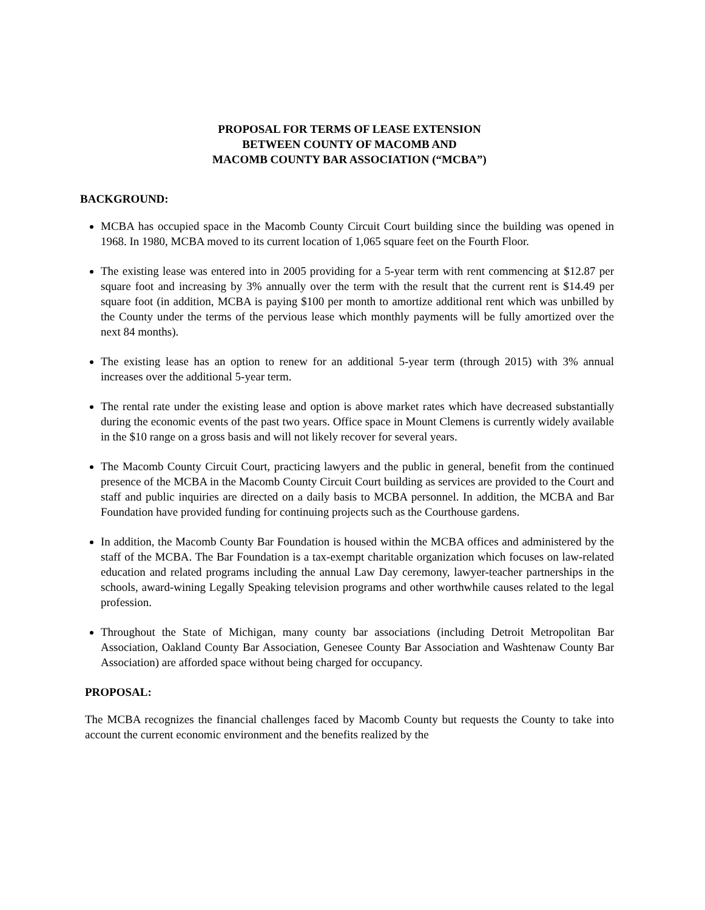PROPOSAL FOR TERMS OF LEASE EXTENSION
BETWEEN COUNTY OF MACOMB AND
MACOMB COUNTY BAR ASSOCIATION (“MCBA”)
BACKGROUND:
MCBA has occupied space in the Macomb County Circuit Court building since the building was opened in 1968. In 1980, MCBA moved to its current location of 1,065 square feet on the Fourth Floor.
The existing lease was entered into in 2005 providing for a 5-year term with rent commencing at $12.87 per square foot and increasing by 3% annually over the term with the result that the current rent is $14.49 per square foot (in addition, MCBA is paying $100 per month to amortize additional rent which was unbilled by the County under the terms of the pervious lease which monthly payments will be fully amortized over the next 84 months).
The existing lease has an option to renew for an additional 5-year term (through 2015) with 3% annual increases over the additional 5-year term.
The rental rate under the existing lease and option is above market rates which have decreased substantially during the economic events of the past two years. Office space in Mount Clemens is currently widely available in the $10 range on a gross basis and will not likely recover for several years.
The Macomb County Circuit Court, practicing lawyers and the public in general, benefit from the continued presence of the MCBA in the Macomb County Circuit Court building as services are provided to the Court and staff and public inquiries are directed on a daily basis to MCBA personnel. In addition, the MCBA and Bar Foundation have provided funding for continuing projects such as the Courthouse gardens.
In addition, the Macomb County Bar Foundation is housed within the MCBA offices and administered by the staff of the MCBA. The Bar Foundation is a tax-exempt charitable organization which focuses on law-related education and related programs including the annual Law Day ceremony, lawyer-teacher partnerships in the schools, award-wining Legally Speaking television programs and other worthwhile causes related to the legal profession.
Throughout the State of Michigan, many county bar associations (including Detroit Metropolitan Bar Association, Oakland County Bar Association, Genesee County Bar Association and Washtenaw County Bar Association) are afforded space without being charged for occupancy.
PROPOSAL:
The MCBA recognizes the financial challenges faced by Macomb County but requests the County to take into account the current economic environment and the benefits realized by the